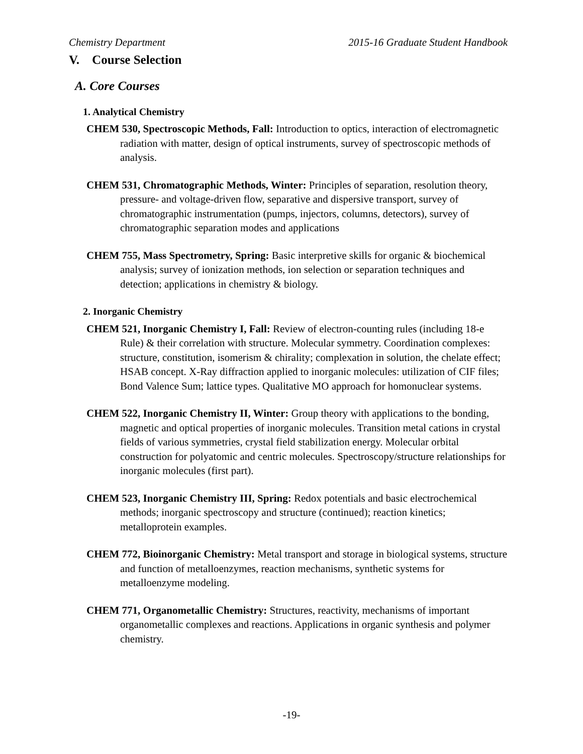Chemistry Department 2015-16 Graduate Student Handbook
V. Course Selection
A. Core Courses
1. Analytical Chemistry
CHEM 530, Spectroscopic Methods, Fall: Introduction to optics, interaction of electromagnetic radiation with matter, design of optical instruments, survey of spectroscopic methods of analysis.
CHEM 531, Chromatographic Methods, Winter: Principles of separation, resolution theory, pressure- and voltage-driven flow, separative and dispersive transport, survey of chromatographic instrumentation (pumps, injectors, columns, detectors), survey of chromatographic separation modes and applications
CHEM 755, Mass Spectrometry, Spring: Basic interpretive skills for organic & biochemical analysis; survey of ionization methods, ion selection or separation techniques and detection; applications in chemistry & biology.
2. Inorganic Chemistry
CHEM 521, Inorganic Chemistry I, Fall: Review of electron-counting rules (including 18-e Rule) & their correlation with structure. Molecular symmetry. Coordination complexes: structure, constitution, isomerism & chirality; complexation in solution, the chelate effect; HSAB concept. X-Ray diffraction applied to inorganic molecules: utilization of CIF files; Bond Valence Sum; lattice types. Qualitative MO approach for homonuclear systems.
CHEM 522, Inorganic Chemistry II, Winter: Group theory with applications to the bonding, magnetic and optical properties of inorganic molecules. Transition metal cations in crystal fields of various symmetries, crystal field stabilization energy. Molecular orbital construction for polyatomic and centric molecules. Spectroscopy/structure relationships for inorganic molecules (first part).
CHEM 523, Inorganic Chemistry III, Spring: Redox potentials and basic electrochemical methods; inorganic spectroscopy and structure (continued); reaction kinetics; metalloprotein examples.
CHEM 772, Bioinorganic Chemistry: Metal transport and storage in biological systems, structure and function of metalloenzymes, reaction mechanisms, synthetic systems for metalloenzyme modeling.
CHEM 771, Organometallic Chemistry: Structures, reactivity, mechanisms of important organometallic complexes and reactions. Applications in organic synthesis and polymer chemistry.
-19-